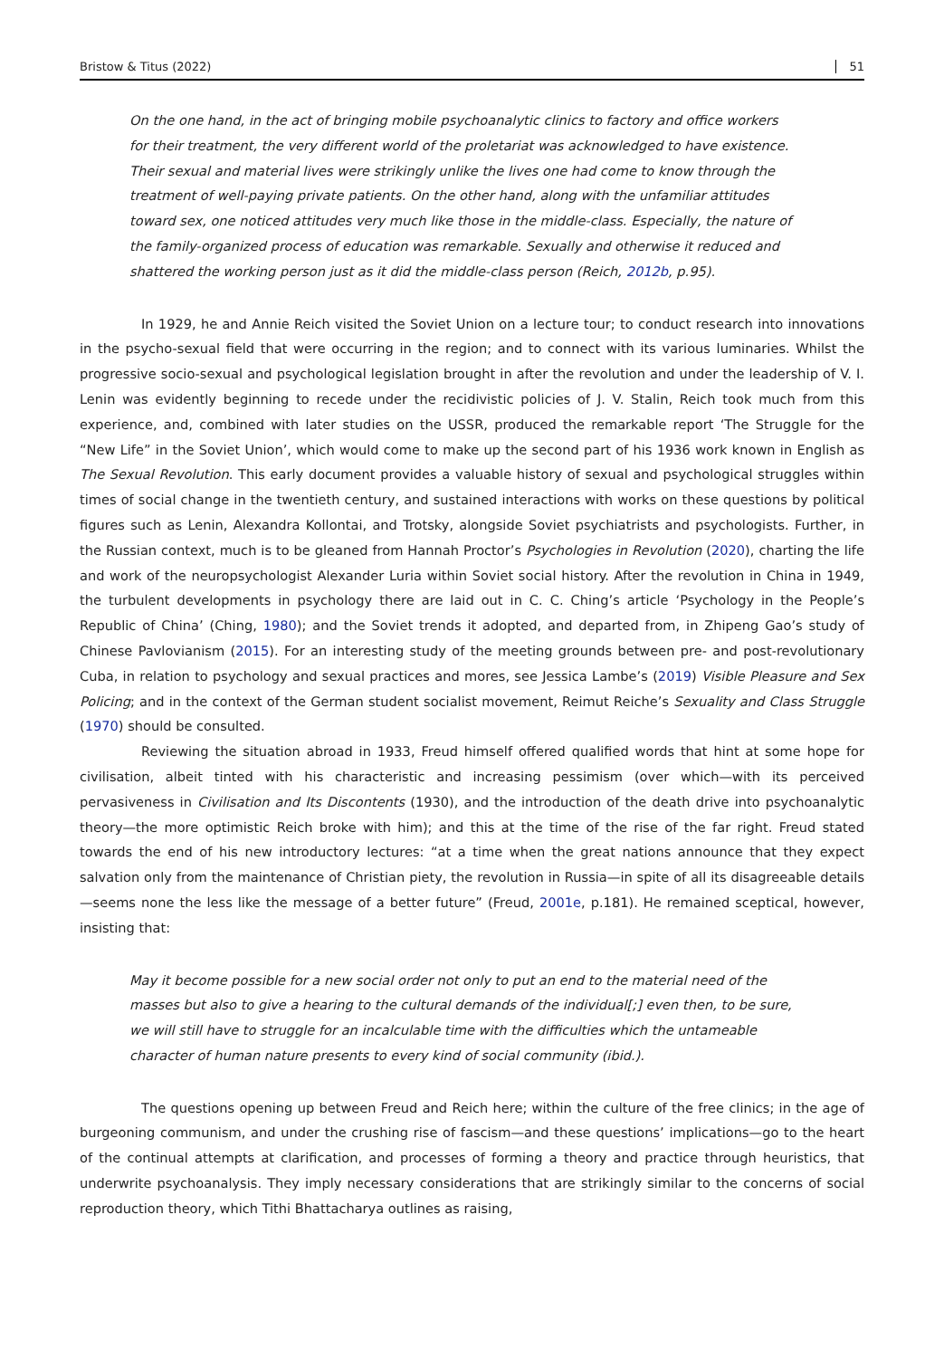Bristow & Titus (2022) 51
On the one hand, in the act of bringing mobile psychoanalytic clinics to factory and office workers for their treatment, the very different world of the proletariat was acknowledged to have existence. Their sexual and material lives were strikingly unlike the lives one had come to know through the treatment of well-paying private patients. On the other hand, along with the unfamiliar attitudes toward sex, one noticed attitudes very much like those in the middle-class. Especially, the nature of the family-organized process of education was remarkable. Sexually and otherwise it reduced and shattered the working person just as it did the middle-class person (Reich, 2012b, p.95).
In 1929, he and Annie Reich visited the Soviet Union on a lecture tour; to conduct research into innovations in the psycho-sexual field that were occurring in the region; and to connect with its various luminaries. Whilst the progressive socio-sexual and psychological legislation brought in after the revolution and under the leadership of V. I. Lenin was evidently beginning to recede under the recidivistic policies of J. V. Stalin, Reich took much from this experience, and, combined with later studies on the USSR, produced the remarkable report ‘The Struggle for the “New Life” in the Soviet Union’, which would come to make up the second part of his 1936 work known in English as The Sexual Revolution. This early document provides a valuable history of sexual and psychological struggles within times of social change in the twentieth century, and sustained interactions with works on these questions by political figures such as Lenin, Alexandra Kollontai, and Trotsky, alongside Soviet psychiatrists and psychologists. Further, in the Russian context, much is to be gleaned from Hannah Proctor’s Psychologies in Revolution (2020), charting the life and work of the neuropsychologist Alexander Luria within Soviet social history. After the revolution in China in 1949, the turbulent developments in psychology there are laid out in C. C. Ching’s article ‘Psychology in the People’s Republic of China’ (Ching, 1980); and the Soviet trends it adopted, and departed from, in Zhipeng Gao’s study of Chinese Pavlovianism (2015). For an interesting study of the meeting grounds between pre- and post-revolutionary Cuba, in relation to psychology and sexual practices and mores, see Jessica Lambe’s (2019) Visible Pleasure and Sex Policing; and in the context of the German student socialist movement, Reimut Reiche’s Sexuality and Class Struggle (1970) should be consulted.
Reviewing the situation abroad in 1933, Freud himself offered qualified words that hint at some hope for civilisation, albeit tinted with his characteristic and increasing pessimism (over which—with its perceived pervasiveness in Civilisation and Its Discontents (1930), and the introduction of the death drive into psychoanalytic theory—the more optimistic Reich broke with him); and this at the time of the rise of the far right. Freud stated towards the end of his new introductory lectures: “at a time when the great nations announce that they expect salvation only from the maintenance of Christian piety, the revolution in Russia—in spite of all its disagreeable details—seems none the less like the message of a better future” (Freud, 2001e, p.181). He remained sceptical, however, insisting that:
May it become possible for a new social order not only to put an end to the material need of the masses but also to give a hearing to the cultural demands of the individual[;] even then, to be sure, we will still have to struggle for an incalculable time with the difficulties which the untameable character of human nature presents to every kind of social community (ibid.).
The questions opening up between Freud and Reich here; within the culture of the free clinics; in the age of burgeoning communism, and under the crushing rise of fascism—and these questions’ implications—go to the heart of the continual attempts at clarification, and processes of forming a theory and practice through heuristics, that underwrite psychoanalysis. They imply necessary considerations that are strikingly similar to the concerns of social reproduction theory, which Tithi Bhattacharya outlines as raising,